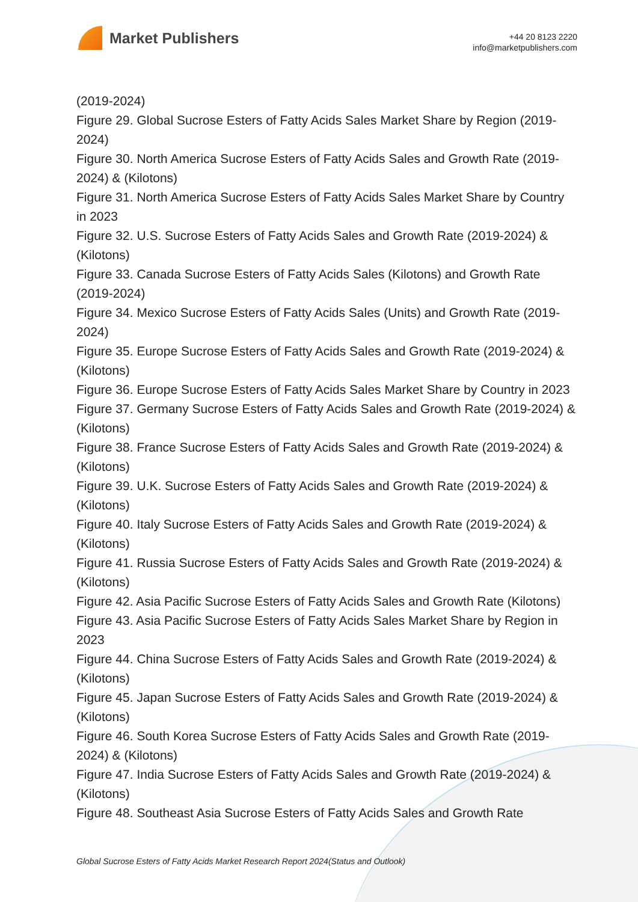Market Publishers
+44 20 8123 2220
info@marketpublishers.com
(2019-2024)
Figure 29. Global Sucrose Esters of Fatty Acids Sales Market Share by Region (2019-2024)
Figure 30. North America Sucrose Esters of Fatty Acids Sales and Growth Rate (2019-2024) & (Kilotons)
Figure 31. North America Sucrose Esters of Fatty Acids Sales Market Share by Country in 2023
Figure 32. U.S. Sucrose Esters of Fatty Acids Sales and Growth Rate (2019-2024) & (Kilotons)
Figure 33. Canada Sucrose Esters of Fatty Acids Sales (Kilotons) and Growth Rate (2019-2024)
Figure 34. Mexico Sucrose Esters of Fatty Acids Sales (Units) and Growth Rate (2019-2024)
Figure 35. Europe Sucrose Esters of Fatty Acids Sales and Growth Rate (2019-2024) & (Kilotons)
Figure 36. Europe Sucrose Esters of Fatty Acids Sales Market Share by Country in 2023
Figure 37. Germany Sucrose Esters of Fatty Acids Sales and Growth Rate (2019-2024) & (Kilotons)
Figure 38. France Sucrose Esters of Fatty Acids Sales and Growth Rate (2019-2024) & (Kilotons)
Figure 39. U.K. Sucrose Esters of Fatty Acids Sales and Growth Rate (2019-2024) & (Kilotons)
Figure 40. Italy Sucrose Esters of Fatty Acids Sales and Growth Rate (2019-2024) & (Kilotons)
Figure 41. Russia Sucrose Esters of Fatty Acids Sales and Growth Rate (2019-2024) & (Kilotons)
Figure 42. Asia Pacific Sucrose Esters of Fatty Acids Sales and Growth Rate (Kilotons)
Figure 43. Asia Pacific Sucrose Esters of Fatty Acids Sales Market Share by Region in 2023
Figure 44. China Sucrose Esters of Fatty Acids Sales and Growth Rate (2019-2024) & (Kilotons)
Figure 45. Japan Sucrose Esters of Fatty Acids Sales and Growth Rate (2019-2024) & (Kilotons)
Figure 46. South Korea Sucrose Esters of Fatty Acids Sales and Growth Rate (2019-2024) & (Kilotons)
Figure 47. India Sucrose Esters of Fatty Acids Sales and Growth Rate (2019-2024) & (Kilotons)
Figure 48. Southeast Asia Sucrose Esters of Fatty Acids Sales and Growth Rate
Global Sucrose Esters of Fatty Acids Market Research Report 2024(Status and Outlook)